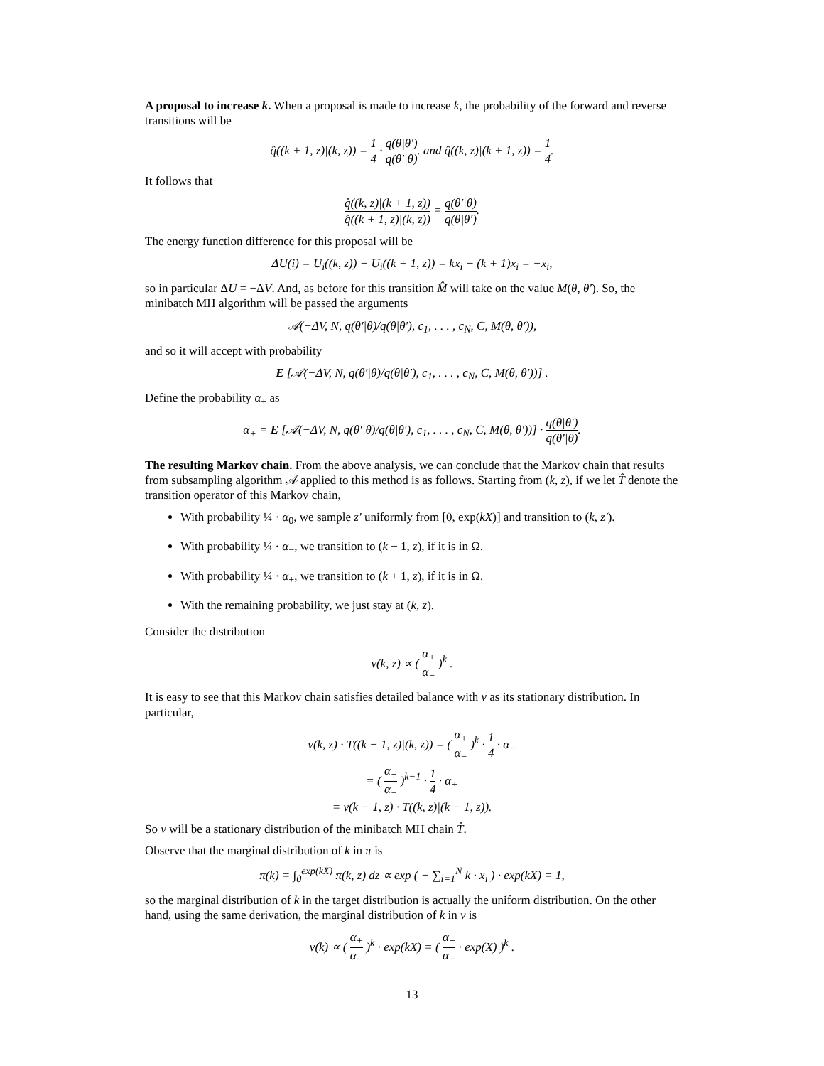A proposal to increase k. When a proposal is made to increase k, the probability of the forward and reverse transitions will be
q̂((k + 1, z)|(k, z)) = 1 4 · q(θ|θ′) q(θ′|θ). and q̂((k, z)|(k + 1, z)) = 1 4.
It follows that
q̂((k, z)|(k + 1, z)) q̂((k + 1, z)|(k, z)) = q(θ′|θ) q(θ|θ′).
The energy function difference for this proposal will be
ΔU(i) = U<sub>i</sub>((k, z)) − U<sub>i</sub>((k + 1, z)) = kx<sub>i</sub> − (k + 1)x<sub>i</sub> = −x<sub>i</sub>,
so in particular ΔU = −ΔV. And, as before for this transition M̂ will take on the value M(θ, θ′). So, the minibatch MH algorithm will be passed the arguments
𝒜(−ΔV, N, q(θ′|θ)/q(θ|θ′), c<sub>1</sub>, . . . , c<sub>N</sub>, C, M(θ, θ′)),
and so it will accept with probability
E [𝒜(−ΔV, N, q(θ′|θ)/q(θ|θ′), c<sub>1</sub>, . . . , c<sub>N</sub>, C, M(θ, θ′))] .
Define the probability α<sub>+</sub> as
α<sub>+</sub> = E [𝒜(−ΔV, N, q(θ′|θ)/q(θ|θ′), c<sub>1</sub>, . . . , c<sub>N</sub>, C, M(θ, θ′))] · q(θ|θ′) q(θ′|θ).
The resulting Markov chain. From the above analysis, we can conclude that the Markov chain that results from subsampling algorithm 𝒜 applied to this method is as follows. Starting from (k, z), if we let T̂ denote the transition operator of this Markov chain,
With probability ¼ · α<sub>0</sub>, we sample z′ uniformly from [0, exp(kX)] and transition to (k, z′).
With probability ¼ · α<sub>−</sub>, we transition to (k − 1, z), if it is in Ω.
With probability ¼ · α<sub>+</sub>, we transition to (k + 1, z), if it is in Ω.
With the remaining probability, we just stay at (k, z).
Consider the distribution
ν(k, z) ∝ ( α<sub>+</sub> α<sub>−</sub> )<sup>k</sup> .
It is easy to see that this Markov chain satisfies detailed balance with ν as its stationary distribution. In particular,
ν(k, z) · T((k − 1, z)|(k, z)) = ( α<sub>+</sub> α<sub>−</sub> )<sup>k</sup> · 1 4 · α<sub>−</sub>
= ( α<sub>+</sub> α<sub>−</sub> )<sup>k−1</sup> · 1 4 · α<sub>+</sub>
= ν(k − 1, z) · T((k, z)|(k − 1, z)).
So ν will be a stationary distribution of the minibatch MH chain T̂.
Observe that the marginal distribution of k in π is
π(k) = ∫<sub>0</sub><sup>exp(kX)</sup> π(k, z) dz ∝ exp ( − ∑<sub>i=1</sub><sup>N</sup> k · x<sub>i</sub> ) · exp(kX) = 1,
so the marginal distribution of k in the target distribution is actually the uniform distribution. On the other hand, using the same derivation, the marginal distribution of k in ν is
ν(k) ∝ ( α<sub>+</sub> α<sub>−</sub> )<sup>k</sup> · exp(kX) = ( α<sub>+</sub> α<sub>−</sub> · exp(X) )<sup>k</sup> .
13